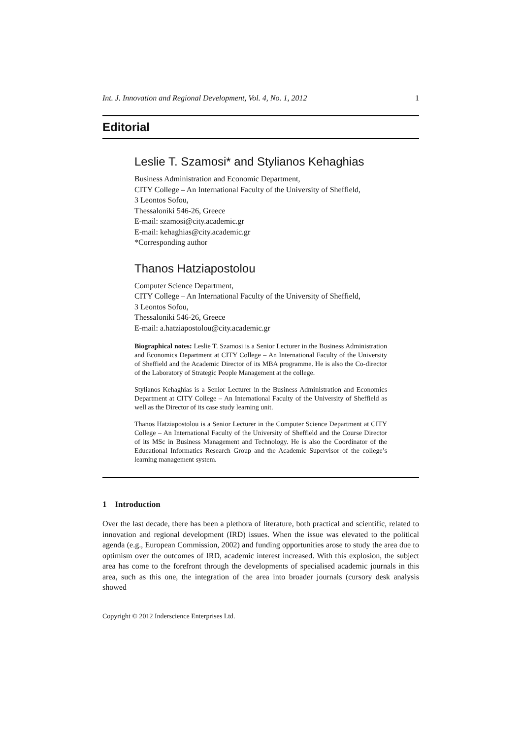Int. J. Innovation and Regional Development, Vol. 4, No. 1, 2012 1
Editorial
Leslie T. Szamosi* and Stylianos Kehaghias
Business Administration and Economic Department,
CITY College – An International Faculty of the University of Sheffield,
3 Leontos Sofou,
Thessaloniki 546-26, Greece
E-mail: szamosi@city.academic.gr
E-mail: kehaghias@city.academic.gr
*Corresponding author
Thanos Hatziapostolou
Computer Science Department,
CITY College – An International Faculty of the University of Sheffield,
3 Leontos Sofou,
Thessaloniki 546-26, Greece
E-mail: a.hatziapostolou@city.academic.gr
Biographical notes: Leslie T. Szamosi is a Senior Lecturer in the Business Administration and Economics Department at CITY College – An International Faculty of the University of Sheffield and the Academic Director of its MBA programme. He is also the Co-director of the Laboratory of Strategic People Management at the college.
Stylianos Kehaghias is a Senior Lecturer in the Business Administration and Economics Department at CITY College – An International Faculty of the University of Sheffield as well as the Director of its case study learning unit.
Thanos Hatziapostolou is a Senior Lecturer in the Computer Science Department at CITY College – An International Faculty of the University of Sheffield and the Course Director of its MSc in Business Management and Technology. He is also the Coordinator of the Educational Informatics Research Group and the Academic Supervisor of the college’s learning management system.
1 Introduction
Over the last decade, there has been a plethora of literature, both practical and scientific, related to innovation and regional development (IRD) issues. When the issue was elevated to the political agenda (e.g., European Commission, 2002) and funding opportunities arose to study the area due to optimism over the outcomes of IRD, academic interest increased. With this explosion, the subject area has come to the forefront through the developments of specialised academic journals in this area, such as this one, the integration of the area into broader journals (cursory desk analysis showed
Copyright © 2012 Inderscience Enterprises Ltd.